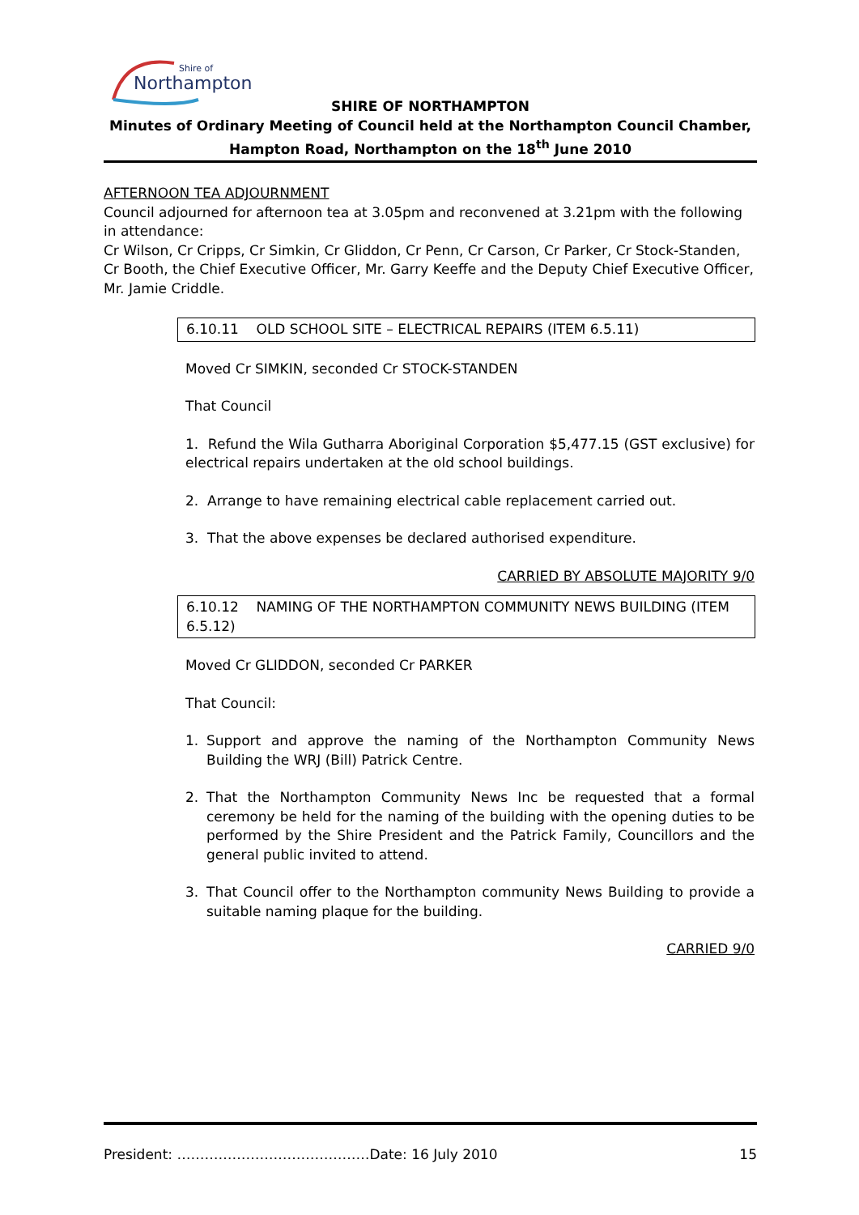Northampton
Shire of
SHIRE OF NORTHAMPTON
Minutes of Ordinary Meeting of Council held at the Northampton Council Chamber,
Hampton Road, Northampton on the 18<sup>th</sup> June 2010
AFTERNOON TEA ADJOURNMENT
Council adjourned for afternoon tea at 3.05pm and reconvened at 3.21pm with the following in attendance:
Cr Wilson, Cr Cripps, Cr Simkin, Cr Gliddon, Cr Penn, Cr Carson, Cr Parker, Cr Stock-Standen, Cr Booth, the Chief Executive Officer, Mr. Garry Keeffe and the Deputy Chief Executive Officer, Mr. Jamie Criddle.
6.10.11 OLD SCHOOL SITE – ELECTRICAL REPAIRS (ITEM 6.5.11)
Moved Cr SIMKIN, seconded Cr STOCK-STANDEN
That Council
1. Refund the Wila Gutharra Aboriginal Corporation $5,477.15 (GST exclusive) for electrical repairs undertaken at the old school buildings.
2. Arrange to have remaining electrical cable replacement carried out.
3. That the above expenses be declared authorised expenditure.
CARRIED BY ABSOLUTE MAJORITY 9/0
6.10.12 NAMING OF THE NORTHAMPTON COMMUNITY NEWS BUILDING (ITEM 6.5.12)
Moved Cr GLIDDON, seconded Cr PARKER
That Council:
1. Support and approve the naming of the Northampton Community News Building the WRJ (Bill) Patrick Centre.
2. That the Northampton Community News Inc be requested that a formal ceremony be held for the naming of the building with the opening duties to be performed by the Shire President and the Patrick Family, Councillors and the general public invited to attend.
3. That Council offer to the Northampton community News Building to provide a suitable naming plaque for the building.
CARRIED 9/0
President: ……………………………………Date: 16 July 2010 15